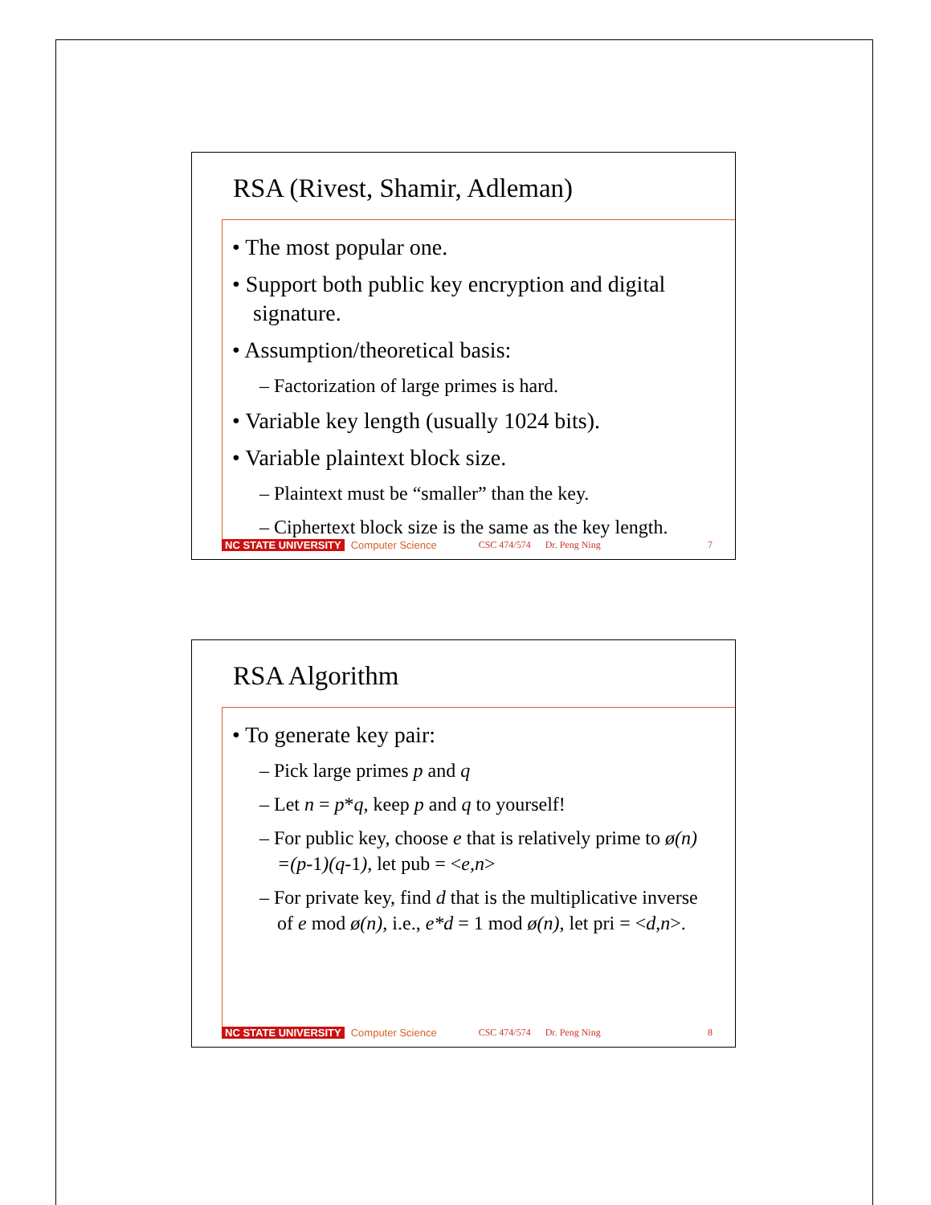RSA (Rivest, Shamir, Adleman)
• The most popular one.
• Support both public key encryption and digital signature.
• Assumption/theoretical basis:
– Factorization of large primes is hard.
• Variable key length (usually 1024 bits).
• Variable plaintext block size.
– Plaintext must be “smaller” than the key.
– Ciphertext block size is the same as the key length.
NC STATE UNIVERSITY Computer Science CSC 474/574 Dr. Peng Ning 7
RSA Algorithm
• To generate key pair:
– Pick large primes p and q
– Let n = p*q, keep p and q to yourself!
– For public key, choose e that is relatively prime to ø(n) =(p-1)(q-1), let pub = <e,n>
– For private key, find d that is the multiplicative inverse of e mod ø(n), i.e., e*d = 1 mod ø(n), let pri = <d,n>.
NC STATE UNIVERSITY Computer Science CSC 474/574 Dr. Peng Ning 8